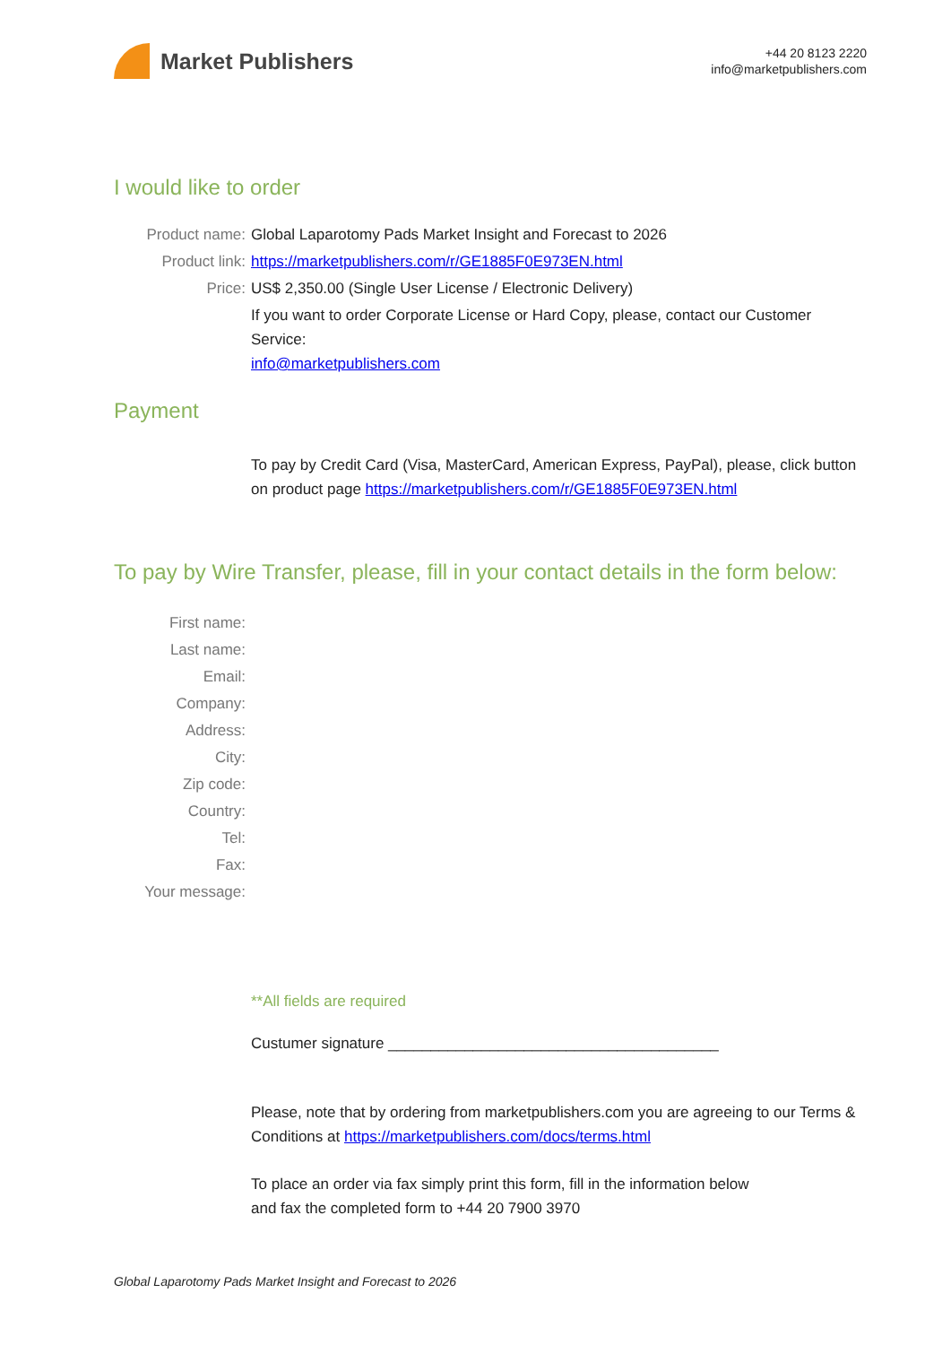Market Publishers
+44 20 8123 2220
info@marketpublishers.com
I would like to order
Product name: Global Laparotomy Pads Market Insight and Forecast to 2026
Product link: https://marketpublishers.com/r/GE1885F0E973EN.html
Price: US$ 2,350.00 (Single User License / Electronic Delivery)
If you want to order Corporate License or Hard Copy, please, contact our Customer Service:
info@marketpublishers.com
Payment
To pay by Credit Card (Visa, MasterCard, American Express, PayPal), please, click button on product page https://marketpublishers.com/r/GE1885F0E973EN.html
To pay by Wire Transfer, please, fill in your contact details in the form below:
First name:
Last name:
Email:
Company:
Address:
City:
Zip code:
Country:
Tel:
Fax:
Your message:
**All fields are required
Custumer signature _______________________________________
Please, note that by ordering from marketpublishers.com you are agreeing to our Terms & Conditions at https://marketpublishers.com/docs/terms.html
To place an order via fax simply print this form, fill in the information below
and fax the completed form to +44 20 7900 3970
Global Laparotomy Pads Market Insight and Forecast to 2026